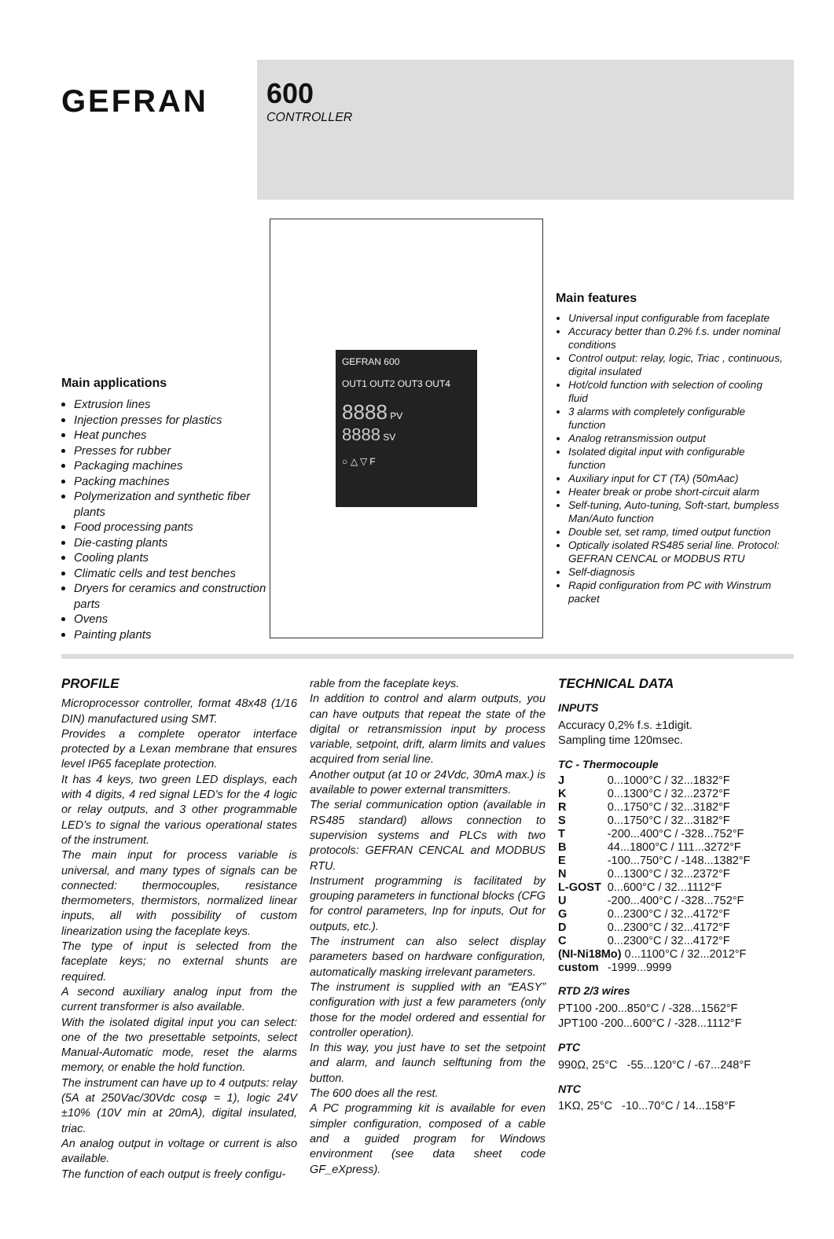GEFRAN
600
CONTROLLER
Main applications
Extrusion lines
Injection presses for plastics
Heat punches
Presses for rubber
Packaging machines
Packing machines
Polymerization and synthetic fiber plants
Food processing pants
Die-casting plants
Cooling plants
Climatic cells and test benches
Dryers for ceramics and construction parts
Ovens
Painting plants
GEFRAN 600
OUT1 OUT2 OUT3 OUT4
8888 PV
8888 SV
○ △ ▽ F
Main features
Universal input configurable from faceplate
Accuracy better than 0.2% f.s. under nominal conditions
Control output: relay, logic, Triac , continuous, digital insulated
Hot/cold function with selection of cooling fluid
3 alarms with completely configurable function
Analog retransmission output
Isolated digital input with configurable function
Auxiliary input for CT (TA) (50mAac)
Heater break or probe short-circuit alarm
Self-tuning, Auto-tuning, Soft-start, bumpless Man/Auto function
Double set, set ramp, timed output function
Optically isolated RS485 serial line. Protocol: GEFRAN CENCAL or MODBUS RTU
Self-diagnosis
Rapid configuration from PC with Winstrum packet
PROFILE
Microprocessor controller, format 48x48 (1/16 DIN) manufactured using SMT.
Provides a complete operator interface protected by a Lexan membrane that ensures level IP65 faceplate protection.
It has 4 keys, two green LED displays, each with 4 digits, 4 red signal LED's for the 4 logic or relay outputs, and 3 other programmable LED's to signal the various operational states of the instrument.
The main input for process variable is universal, and many types of signals can be connected: thermocouples, resistance thermometers, thermistors, normalized linear inputs, all with possibility of custom linearization using the faceplate keys.
The type of input is selected from the faceplate keys; no external shunts are required.
A second auxiliary analog input from the current transformer is also available.
With the isolated digital input you can select: one of the two presettable setpoints, select Manual-Automatic mode, reset the alarms memory, or enable the hold function.
The instrument can have up to 4 outputs: relay (5A at 250Vac/30Vdc cosφ = 1), logic 24V ±10% (10V min at 20mA), digital insulated, triac.
An analog output in voltage or current is also available.
The function of each output is freely configu-
rable from the faceplate keys.
In addition to control and alarm outputs, you can have outputs that repeat the state of the digital or retransmission input by process variable, setpoint, drift, alarm limits and values acquired from serial line.
Another output (at 10 or 24Vdc, 30mA max.) is available to power external transmitters.
The serial communication option (available in RS485 standard) allows connection to supervision systems and PLCs with two protocols: GEFRAN CENCAL and MODBUS RTU.
Instrument programming is facilitated by grouping parameters in functional blocks (CFG for control parameters, Inp for inputs, Out for outputs, etc.).
The instrument can also select display parameters based on hardware configuration, automatically masking irrelevant parameters.
The instrument is supplied with an “EASY” configuration with just a few parameters (only those for the model ordered and essential for controller operation).
In this way, you just have to set the setpoint and alarm, and launch selftuning from the button.
The 600 does all the rest.
A PC programming kit is available for even simpler configuration, composed of a cable and a guided program for Windows environment (see data sheet code GF_eXpress).
TECHNICAL DATA
INPUTS
Accuracy 0,2% f.s. ±1digit.
Sampling time 120msec.
TC - Thermocouple
| J | 0...1000°C / 32...1832°F |
| K | 0...1300°C / 32...2372°F |
| R | 0...1750°C / 32...3182°F |
| S | 0...1750°C / 32...3182°F |
| T | -200...400°C / -328...752°F |
| B | 44...1800°C / 111...3272°F |
| E | -100...750°C / -148...1382°F |
| N | 0...1300°C / 32...2372°F |
| L-GOST | 0...600°C / 32...1112°F |
| U | -200...400°C / -328...752°F |
| G | 0...2300°C / 32...4172°F |
| D | 0...2300°C / 32...4172°F |
| C | 0...2300°C / 32...4172°F |
| (NI-Ni18Mo) 0...1100°C / 32...2012°F | |
| custom | -1999...9999 |
RTD 2/3 wires
PT100 -200...850°C / -328...1562°F
JPT100 -200...600°C / -328...1112°F
PTC
990Ω, 25°C -55...120°C / -67...248°F
NTC
1KΩ, 25°C -10...70°C / 14...158°F